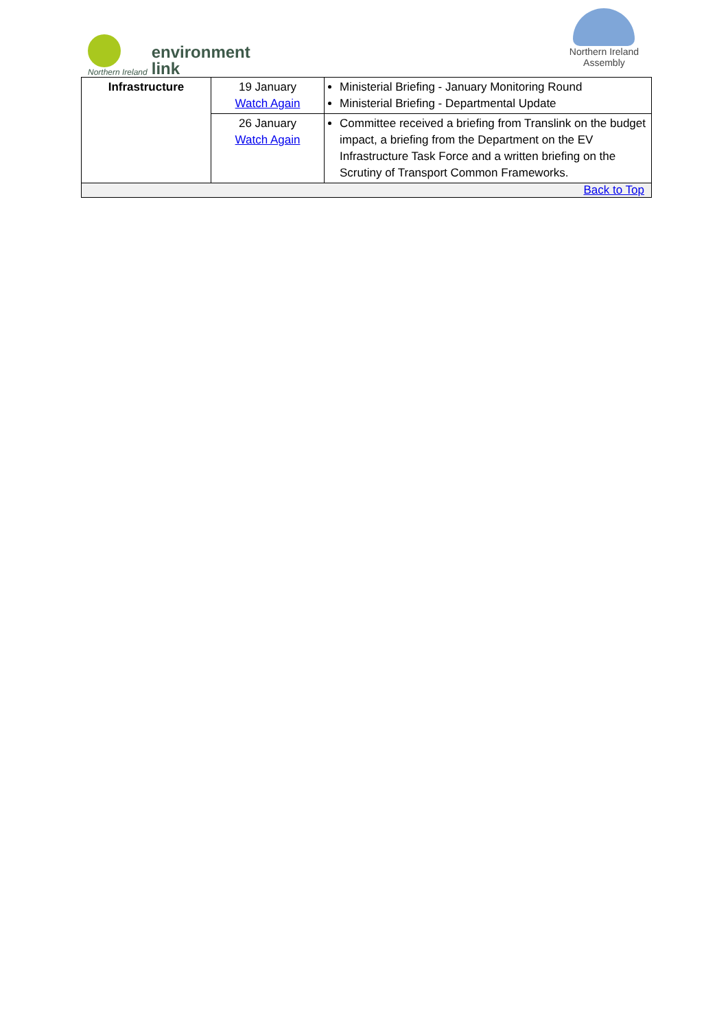Northern Ireland
environment
link
Northern Ireland
Assembly
| Infrastructure | 19 January Watch Again | Ministerial Briefing - January Monitoring Round Ministerial Briefing - Departmental Update |
| | 26 January Watch Again | Committee received a briefing from Translink on the budget impact, a briefing from the Department on the EV Infrastructure Task Force and a written briefing on the Scrutiny of Transport Common Frameworks. |
| Back to Top | | |